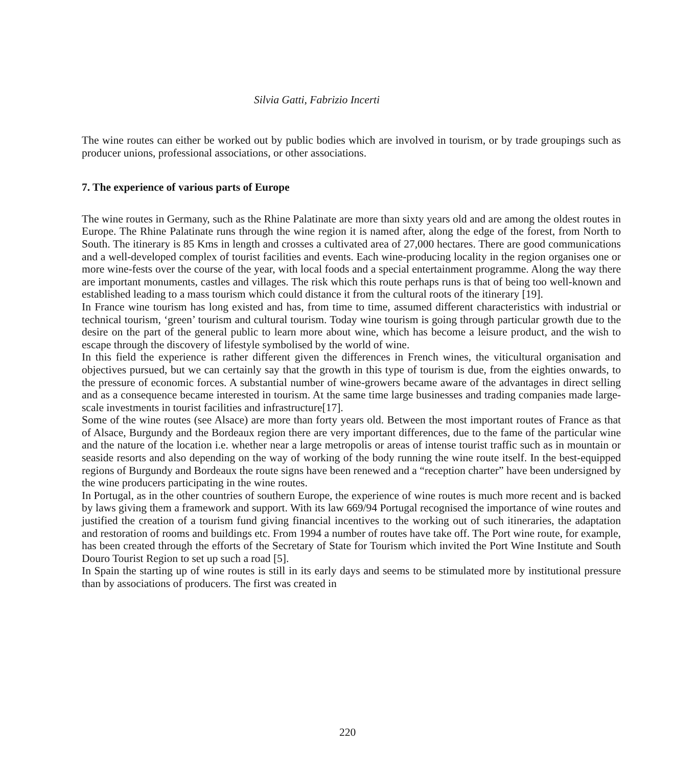Silvia Gatti, Fabrizio Incerti
The wine routes can either be worked out by public bodies which are involved in tourism, or by trade groupings such as producer unions, professional associations, or other associations.
7. The experience of various parts of Europe
The wine routes in Germany, such as the Rhine Palatinate are more than sixty years old and are among the oldest routes in Europe. The Rhine Palatinate runs through the wine region it is named after, along the edge of the forest, from North to South. The itinerary is 85 Kms in length and crosses a cultivated area of 27,000 hectares. There are good communications and a well-developed complex of tourist facilities and events. Each wine-producing locality in the region organises one or more wine-fests over the course of the year, with local foods and a special entertainment programme. Along the way there are important monuments, castles and villages. The risk which this route perhaps runs is that of being too well-known and established leading to a mass tourism which could distance it from the cultural roots of the itinerary [19].
In France wine tourism has long existed and has, from time to time, assumed different characteristics with industrial or technical tourism, ‘green’ tourism and cultural tourism. Today wine tourism is going through particular growth due to the desire on the part of the general public to learn more about wine, which has become a leisure product, and the wish to escape through the discovery of lifestyle symbolised by the world of wine.
In this field the experience is rather different given the differences in French wines, the viticultural organisation and objectives pursued, but we can certainly say that the growth in this type of tourism is due, from the eighties onwards, to the pressure of economic forces. A substantial number of wine-growers became aware of the advantages in direct selling and as a consequence became interested in tourism. At the same time large businesses and trading companies made large-scale investments in tourist facilities and infrastructure[17].
Some of the wine routes (see Alsace) are more than forty years old. Between the most important routes of France as that of Alsace, Burgundy and the Bordeaux region there are very important differences, due to the fame of the particular wine and the nature of the location i.e. whether near a large metropolis or areas of intense tourist traffic such as in mountain or seaside resorts and also depending on the way of working of the body running the wine route itself. In the best-equipped regions of Burgundy and Bordeaux the route signs have been renewed and a “reception charter” have been undersigned by the wine producers participating in the wine routes.
In Portugal, as in the other countries of southern Europe, the experience of wine routes is much more recent and is backed by laws giving them a framework and support. With its law 669/94 Portugal recognised the importance of wine routes and justified the creation of a tourism fund giving financial incentives to the working out of such itineraries, the adaptation and restoration of rooms and buildings etc. From 1994 a number of routes have take off. The Port wine route, for example, has been created through the efforts of the Secretary of State for Tourism which invited the Port Wine Institute and South Douro Tourist Region to set up such a road [5].
In Spain the starting up of wine routes is still in its early days and seems to be stimulated more by institutional pressure than by associations of producers. The first was created in
220